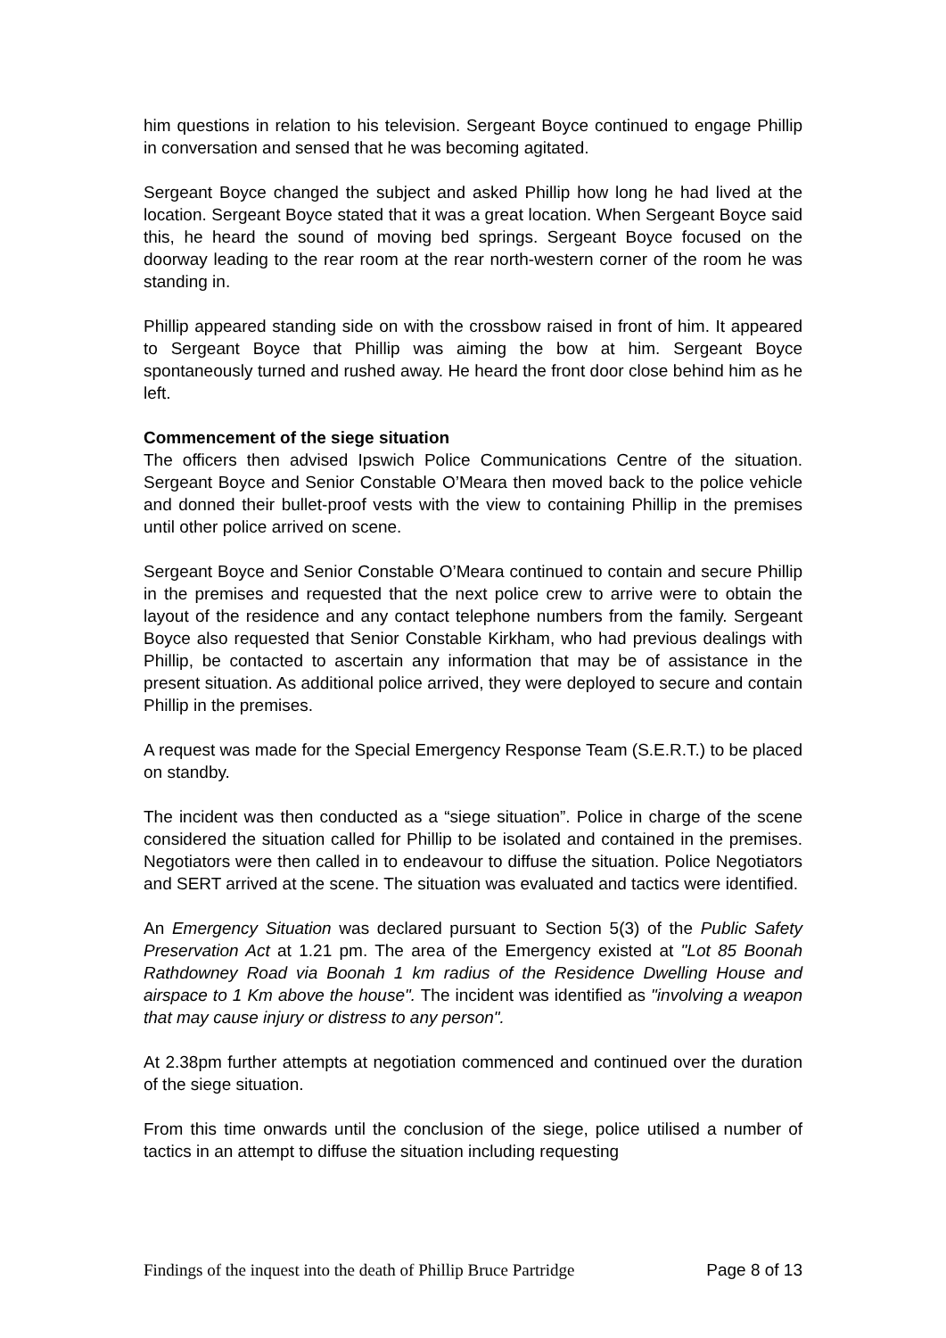him questions in relation to his television. Sergeant Boyce continued to engage Phillip in conversation and sensed that he was becoming agitated.
Sergeant Boyce changed the subject and asked Phillip how long he had lived at the location. Sergeant Boyce stated that it was a great location. When Sergeant Boyce said this, he heard the sound of moving bed springs. Sergeant Boyce focused on the doorway leading to the rear room at the rear north-western corner of the room he was standing in.
Phillip appeared standing side on with the crossbow raised in front of him. It appeared to Sergeant Boyce that Phillip was aiming the bow at him. Sergeant Boyce spontaneously turned and rushed away. He heard the front door close behind him as he left.
Commencement of the siege situation
The officers then advised Ipswich Police Communications Centre of the situation. Sergeant Boyce and Senior Constable O’Meara then moved back to the police vehicle and donned their bullet-proof vests with the view to containing Phillip in the premises until other police arrived on scene.
Sergeant Boyce and Senior Constable O’Meara continued to contain and secure Phillip in the premises and requested that the next police crew to arrive were to obtain the layout of the residence and any contact telephone numbers from the family. Sergeant Boyce also requested that Senior Constable Kirkham, who had previous dealings with Phillip, be contacted to ascertain any information that may be of assistance in the present situation. As additional police arrived, they were deployed to secure and contain Phillip in the premises.
A request was made for the Special Emergency Response Team (S.E.R.T.) to be placed on standby.
The incident was then conducted as a “siege situation”. Police in charge of the scene considered the situation called for Phillip to be isolated and contained in the premises. Negotiators were then called in to endeavour to diffuse the situation. Police Negotiators and SERT arrived at the scene. The situation was evaluated and tactics were identified.
An Emergency Situation was declared pursuant to Section 5(3) of the Public Safety Preservation Act at 1.21 pm. The area of the Emergency existed at "Lot 85 Boonah Rathdowney Road via Boonah 1 km radius of the Residence Dwelling House and airspace to 1 Km above the house". The incident was identified as "involving a weapon that may cause injury or distress to any person".
At 2.38pm further attempts at negotiation commenced and continued over the duration of the siege situation.
From this time onwards until the conclusion of the siege, police utilised a number of tactics in an attempt to diffuse the situation including requesting
Findings of the inquest into the death of Phillip Bruce Partridge Page 8 of 13